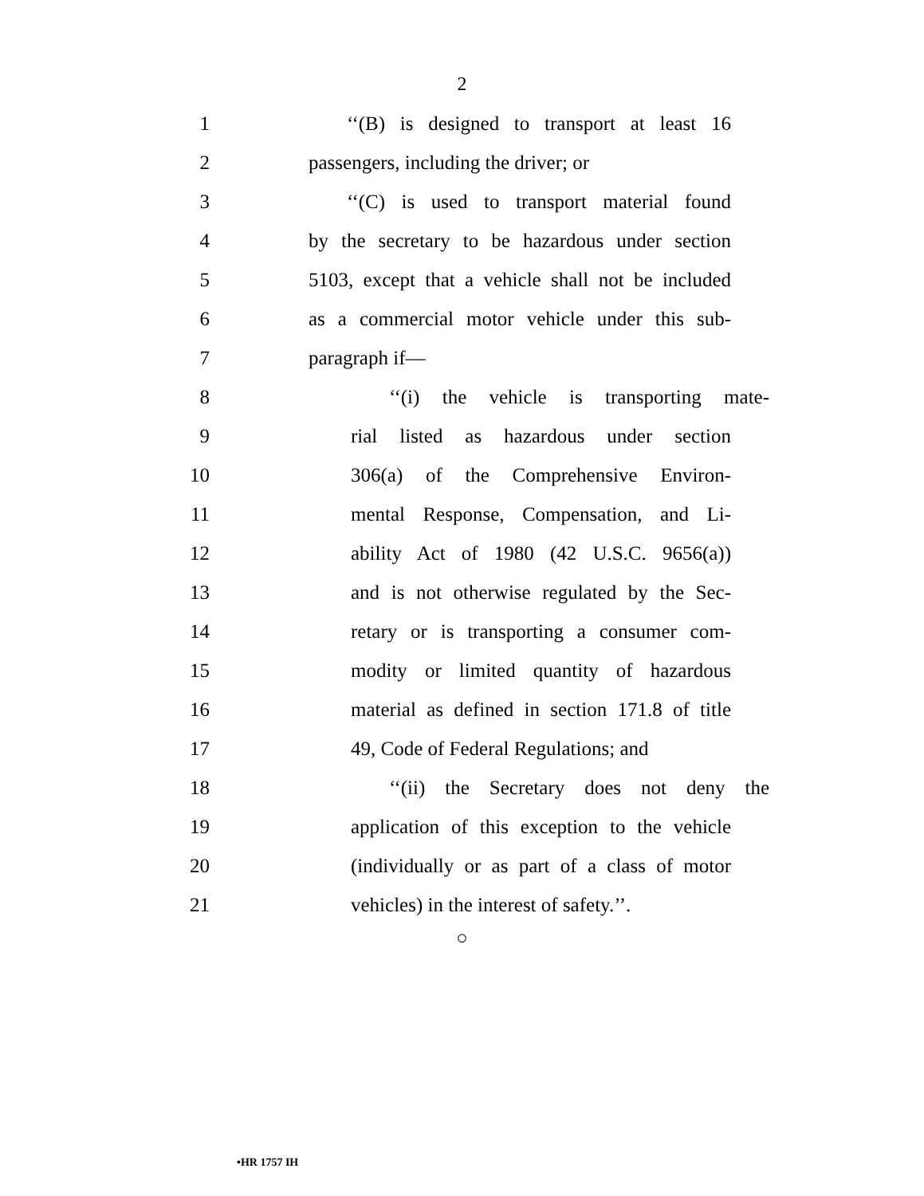2
1 ‘‘(B) is designed to transport at least 16
2 passengers, including the driver; or
3 ‘‘(C) is used to transport material found
4 by the secretary to be hazardous under section
5 5103, except that a vehicle shall not be included
6 as a commercial motor vehicle under this sub-
7 paragraph if—
8 ‘‘(i) the vehicle is transporting mate-
9 rial listed as hazardous under section
10 306(a) of the Comprehensive Environ-
11 mental Response, Compensation, and Li-
12 ability Act of 1980 (42 U.S.C. 9656(a))
13 and is not otherwise regulated by the Sec-
14 retary or is transporting a consumer com-
15 modity or limited quantity of hazardous
16 material as defined in section 171.8 of title
17 49, Code of Federal Regulations; and
18 ‘‘(ii) the Secretary does not deny the
19 application of this exception to the vehicle
20 (individually or as part of a class of motor
21 vehicles) in the interest of safety.’’.
○
•HR 1757 IH